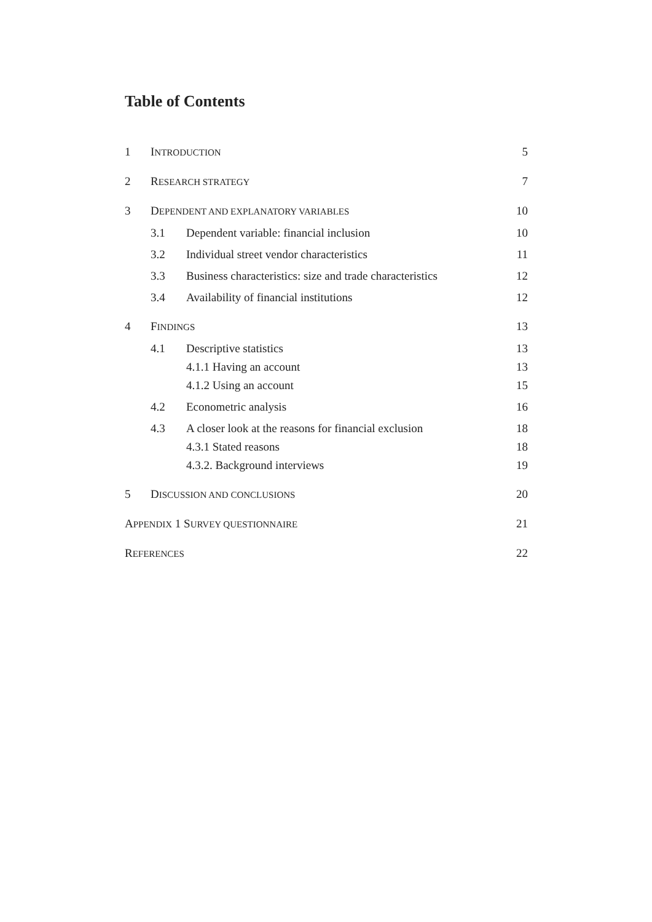Table of Contents
1 INTRODUCTION 5
2 RESEARCH STRATEGY 7
3 DEPENDENT AND EXPLANATORY VARIABLES 10
3.1 Dependent variable: financial inclusion 10
3.2 Individual street vendor characteristics 11
3.3 Business characteristics: size and trade characteristics 12
3.4 Availability of financial institutions 12
4 FINDINGS 13
4.1 Descriptive statistics 13
4.1.1 Having an account 13
4.1.2 Using an account 15
4.2 Econometric analysis 16
4.3 A closer look at the reasons for financial exclusion 18
4.3.1 Stated reasons 18
4.3.2. Background interviews 19
5 DISCUSSION AND CONCLUSIONS 20
APPENDIX 1 SURVEY QUESTIONNAIRE 21
REFERENCES 22